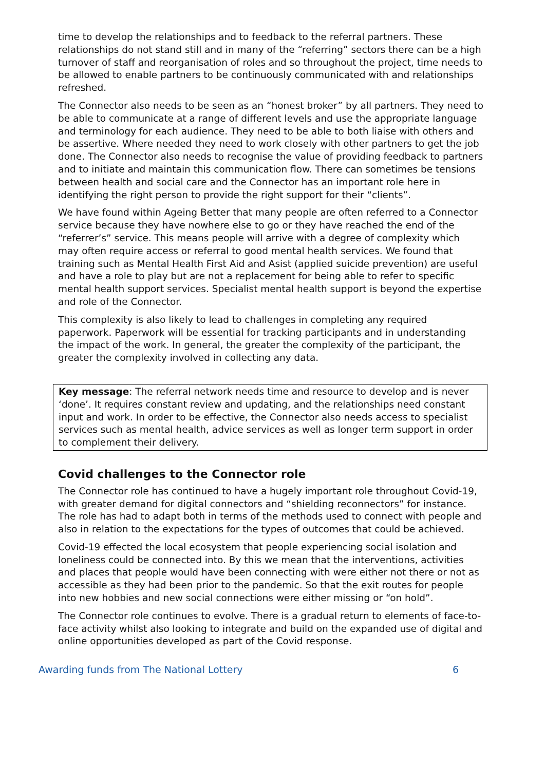time to develop the relationships and to feedback to the referral partners. These relationships do not stand still and in many of the “referring” sectors there can be a high turnover of staff and reorganisation of roles and so throughout the project, time needs to be allowed to enable partners to be continuously communicated with and relationships refreshed.
The Connector also needs to be seen as an “honest broker” by all partners. They need to be able to communicate at a range of different levels and use the appropriate language and terminology for each audience. They need to be able to both liaise with others and be assertive. Where needed they need to work closely with other partners to get the job done. The Connector also needs to recognise the value of providing feedback to partners and to initiate and maintain this communication flow. There can sometimes be tensions between health and social care and the Connector has an important role here in identifying the right person to provide the right support for their “clients”.
We have found within Ageing Better that many people are often referred to a Connector service because they have nowhere else to go or they have reached the end of the “referrer’s” service. This means people will arrive with a degree of complexity which may often require access or referral to good mental health services. We found that training such as Mental Health First Aid and Asist (applied suicide prevention) are useful and have a role to play but are not a replacement for being able to refer to specific mental health support services. Specialist mental health support is beyond the expertise and role of the Connector.
This complexity is also likely to lead to challenges in completing any required paperwork. Paperwork will be essential for tracking participants and in understanding the impact of the work. In general, the greater the complexity of the participant, the greater the complexity involved in collecting any data.
Key message: The referral network needs time and resource to develop and is never ‘done’. It requires constant review and updating, and the relationships need constant input and work. In order to be effective, the Connector also needs access to specialist services such as mental health, advice services as well as longer term support in order to complement their delivery.
Covid challenges to the Connector role
The Connector role has continued to have a hugely important role throughout Covid-19, with greater demand for digital connectors and “shielding reconnectors” for instance. The role has had to adapt both in terms of the methods used to connect with people and also in relation to the expectations for the types of outcomes that could be achieved.
Covid-19 effected the local ecosystem that people experiencing social isolation and loneliness could be connected into. By this we mean that the interventions, activities and places that people would have been connecting with were either not there or not as accessible as they had been prior to the pandemic. So that the exit routes for people into new hobbies and new social connections were either missing or “on hold”.
The Connector role continues to evolve. There is a gradual return to elements of face-to-face activity whilst also looking to integrate and build on the expanded use of digital and online opportunities developed as part of the Covid response.
Awarding funds from The National Lottery 6